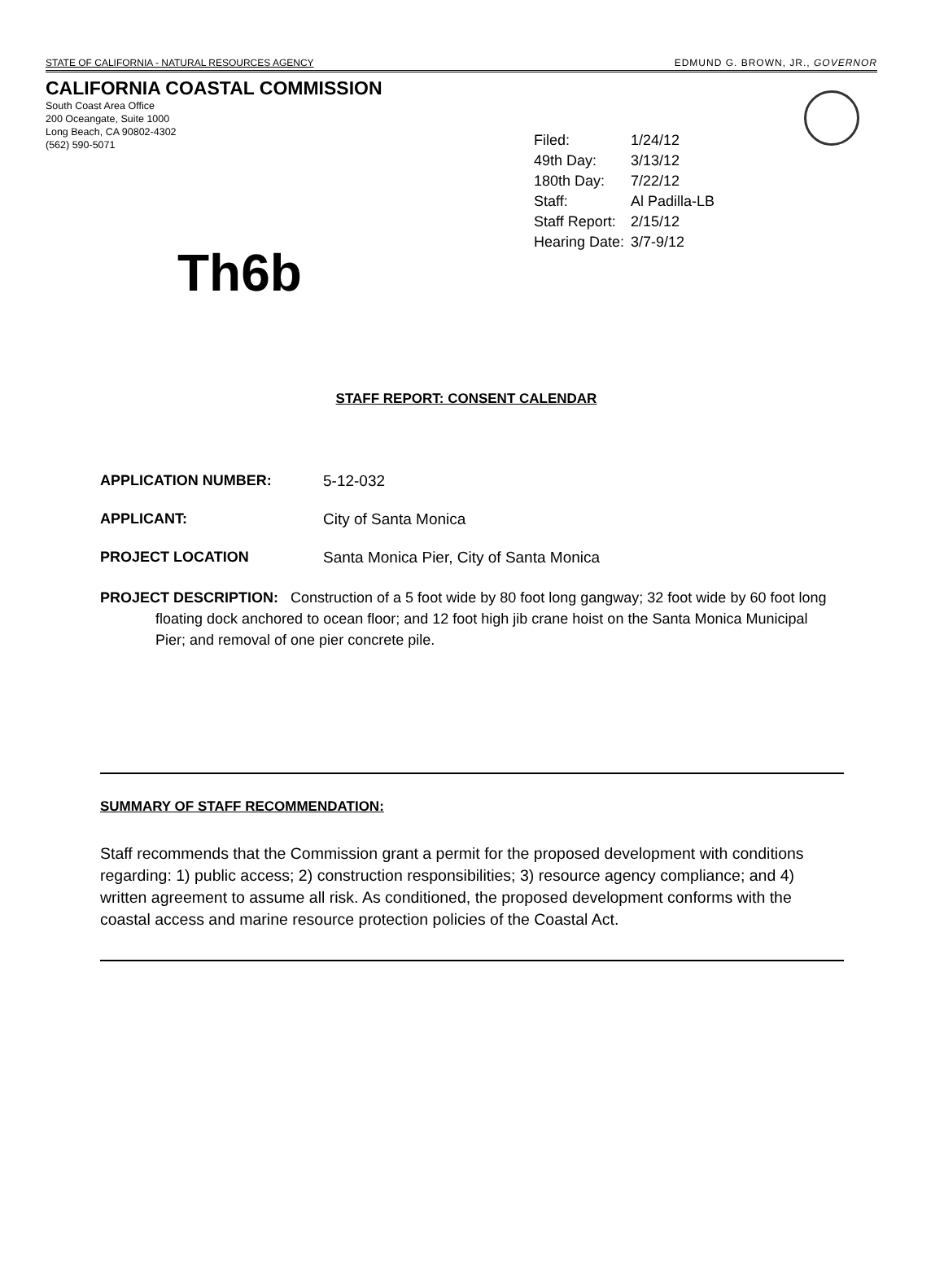STATE OF CALIFORNIA - NATURAL RESOURCES AGENCY EDMUND G. BROWN, JR., GOVERNOR
CALIFORNIA COASTAL COMMISSION
South Coast Area Office
200 Oceangate, Suite 1000
Long Beach, CA 90802-4302
(562) 590-5071
| Filed: | 1/24/12 |
| 49th Day: | 3/13/12 |
| 180th Day: | 7/22/12 |
| Staff: | Al Padilla-LB |
| Staff Report: | 2/15/12 |
| Hearing Date: | 3/7-9/12 |
Th6b
STAFF REPORT: CONSENT CALENDAR
APPLICATION NUMBER: 5-12-032
APPLICANT: City of Santa Monica
PROJECT LOCATION Santa Monica Pier, City of Santa Monica
PROJECT DESCRIPTION: Construction of a 5 foot wide by 80 foot long gangway; 32 foot wide by 60 foot long floating dock anchored to ocean floor; and 12 foot high jib crane hoist on the Santa Monica Municipal Pier; and removal of one pier concrete pile.
SUMMARY OF STAFF RECOMMENDATION:
Staff recommends that the Commission grant a permit for the proposed development with conditions regarding: 1) public access; 2) construction responsibilities; 3) resource agency compliance; and 4) written agreement to assume all risk. As conditioned, the proposed development conforms with the coastal access and marine resource protection policies of the Coastal Act.